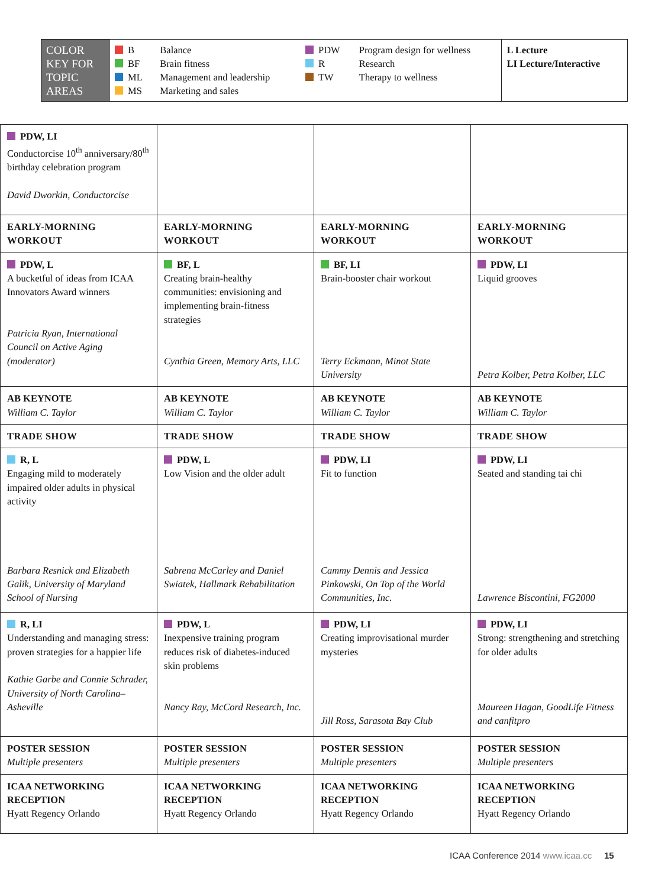| COLOR KEY FOR TOPIC AREAS | B BF ML MS | Balance Brain fitness Management and leadership Marketing and sales | PDW R TW | Program design for wellness Research Therapy to wellness | L Lecture LI Lecture/Interactive |
| PDW, LI Conductorcise 10<sup>th</sup> anniversary/80<sup>th</sup> birthday celebration program David Dworkin, Conductorcise | | | |
| EARLY-MORNING WORKOUT | EARLY-MORNING WORKOUT | EARLY-MORNING WORKOUT | EARLY-MORNING WORKOUT |
| PDW, L A bucketful of ideas from ICAA Innovators Award winners Patricia Ryan, International Council on Active Aging (moderator) | BF, L Creating brain-healthy communities: envisioning and implementing brain-fitness strategies Cynthia Green, Memory Arts, LLC | BF, LI Brain-booster chair workout Terry Eckmann, Minot State University | PDW, LI Liquid grooves Petra Kolber, Petra Kolber, LLC |
| AB KEYNOTE William C. Taylor | AB KEYNOTE William C. Taylor | AB KEYNOTE William C. Taylor | AB KEYNOTE William C. Taylor |
| TRADE SHOW | TRADE SHOW | TRADE SHOW | TRADE SHOW |
| R, L Engaging mild to moderately impaired older adults in physical activity Barbara Resnick and Elizabeth Galik, University of Maryland School of Nursing | PDW, L Low Vision and the older adult Sabrena McCarley and Daniel Swiatek, Hallmark Rehabilitation | PDW, LI Fit to function Cammy Dennis and Jessica Pinkowski, On Top of the World Communities, Inc. | PDW, LI Seated and standing tai chi Lawrence Biscontini, FG2000 |
| R, LI Understanding and managing stress: proven strategies for a happier life Kathie Garbe and Connie Schrader, University of North Carolina–Asheville | PDW, L Inexpensive training program reduces risk of diabetes-induced skin problems Nancy Ray, McCord Research, Inc. | PDW, LI Creating improvisational murder mysteries Jill Ross, Sarasota Bay Club | PDW, LI Strong: strengthening and stretching for older adults Maureen Hagan, GoodLife Fitness and canfitpro |
| POSTER SESSION Multiple presenters | POSTER SESSION Multiple presenters | POSTER SESSION Multiple presenters | POSTER SESSION Multiple presenters |
| ICAA NETWORKING RECEPTION Hyatt Regency Orlando | ICAA NETWORKING RECEPTION Hyatt Regency Orlando | ICAA NETWORKING RECEPTION Hyatt Regency Orlando | ICAA NETWORKING RECEPTION Hyatt Regency Orlando |
ICAA Conference 2014 www.icaa.cc 15